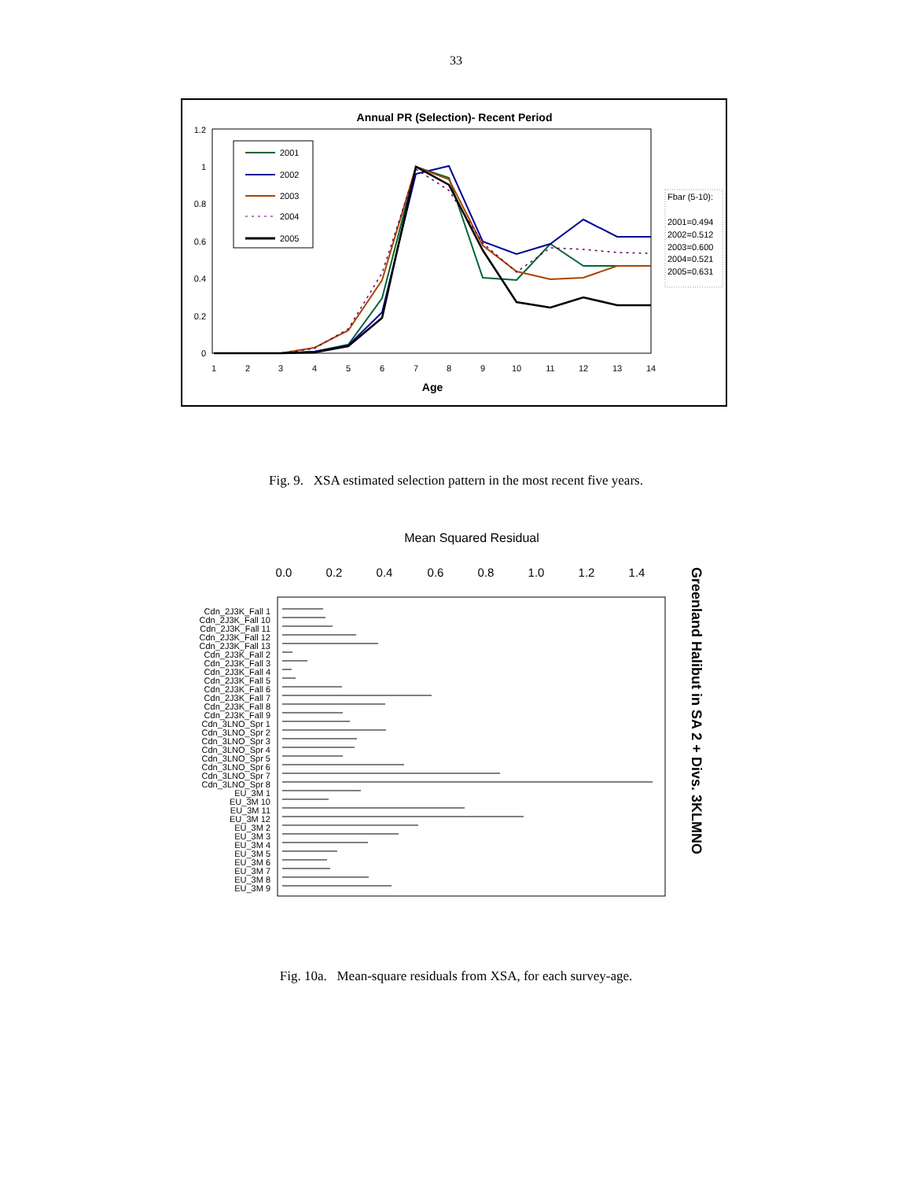33
Annual PR (Selection)- Recent Period
0
0.2
0.4
0.6
0.8
1
1.2
1
2
3
4
5
6
7
8
9
10
11
12
13
14
Age
2001
2002
2003
2004
2005
Fbar (5-10):
2001=0.494
2002=0.512
2003=0.600
2004=0.521
2005=0.631
Fig. 9. XSA estimated selection pattern in the most recent five years.
Mean Squared Residual
0.0
0.2
0.4
0.6
0.8
1.0
1.2
1.4
Cdn_2J3K_Fall 1
Cdn_2J3K_Fall 10
Cdn_2J3K_Fall 11
Cdn_2J3K_Fall 12
Cdn_2J3K_Fall 13
Cdn_2J3K_Fall 2
Cdn_2J3K_Fall 3
Cdn_2J3K_Fall 4
Cdn_2J3K_Fall 5
Cdn_2J3K_Fall 6
Cdn_2J3K_Fall 7
Cdn_2J3K_Fall 8
Cdn_2J3K_Fall 9
Cdn_3LNO_Spr 1
Cdn_3LNO_Spr 2
Cdn_3LNO_Spr 3
Cdn_3LNO_Spr 4
Cdn_3LNO_Spr 5
Cdn_3LNO_Spr 6
Cdn_3LNO_Spr 7
Cdn_3LNO_Spr 8
EU_3M 1
EU_3M 10
EU_3M 11
EU_3M 12
EU_3M 2
EU_3M 3
EU_3M 4
EU_3M 5
EU_3M 6
EU_3M 7
EU_3M 8
EU_3M 9
Greenland Halibut in SA 2 + Divs. 3KLMNO
Fig. 10a. Mean-square residuals from XSA, for each survey-age.